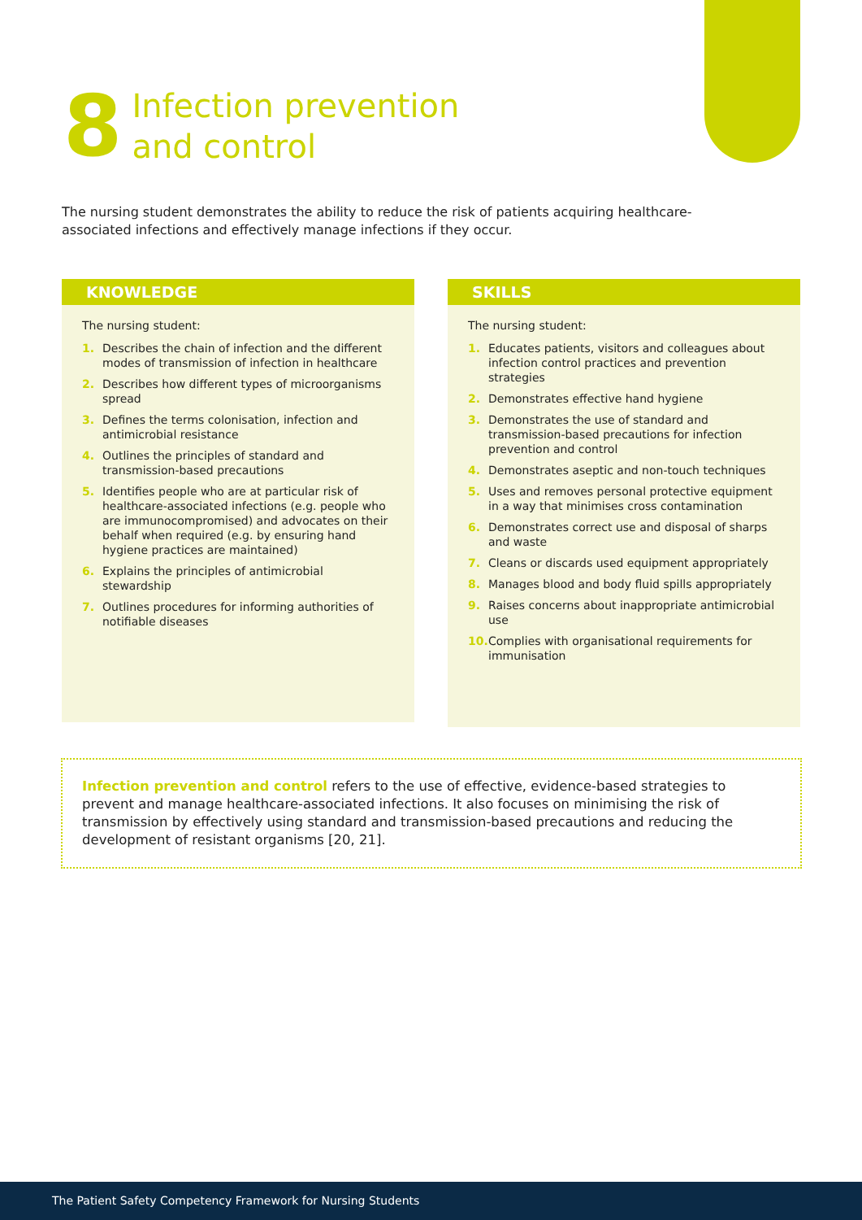8
Infection prevention
and control
The nursing student demonstrates the ability to reduce the risk of patients acquiring healthcare-associated infections and effectively manage infections if they occur.
KNOWLEDGE
The nursing student:
1. Describes the chain of infection and the different modes of transmission of infection in healthcare
2. Describes how different types of microorganisms spread
3. Defines the terms colonisation, infection and antimicrobial resistance
4. Outlines the principles of standard and transmission-based precautions
5. Identifies people who are at particular risk of healthcare-associated infections (e.g. people who are immunocompromised) and advocates on their behalf when required (e.g. by ensuring hand hygiene practices are maintained)
6. Explains the principles of antimicrobial stewardship
7. Outlines procedures for informing authorities of notifiable diseases
SKILLS
The nursing student:
1. Educates patients, visitors and colleagues about infection control practices and prevention strategies
2. Demonstrates effective hand hygiene
3. Demonstrates the use of standard and transmission-based precautions for infection prevention and control
4. Demonstrates aseptic and non-touch techniques
5. Uses and removes personal protective equipment in a way that minimises cross contamination
6. Demonstrates correct use and disposal of sharps and waste
7. Cleans or discards used equipment appropriately
8. Manages blood and body fluid spills appropriately
9. Raises concerns about inappropriate antimicrobial use
10. Complies with organisational requirements for immunisation
Infection prevention and control refers to the use of effective, evidence-based strategies to prevent and manage healthcare-associated infections. It also focuses on minimising the risk of transmission by effectively using standard and transmission-based precautions and reducing the development of resistant organisms [20, 21].
The Patient Safety Competency Framework for Nursing Students